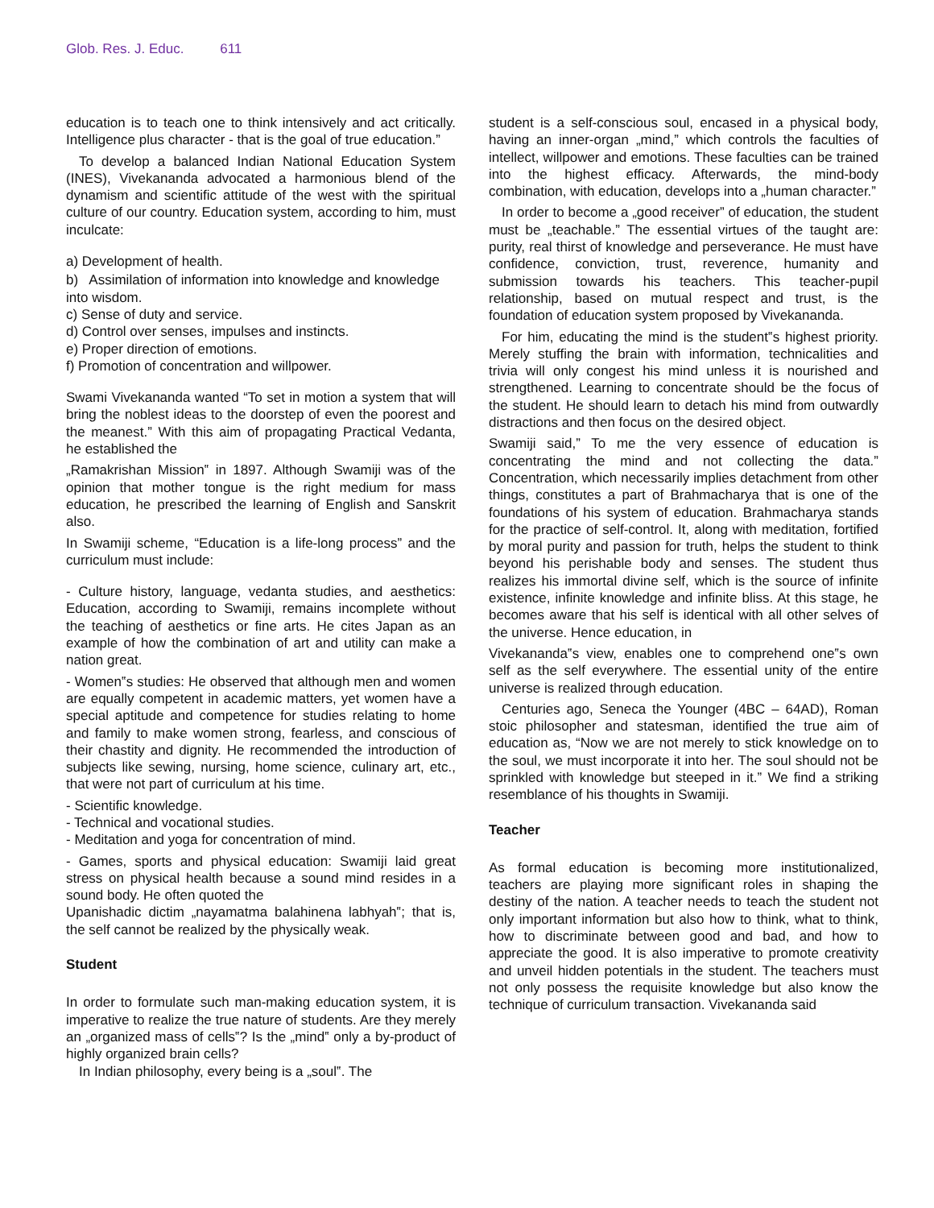Glob. Res. J. Educ. 611
education is to teach one to think intensively and act critically. Intelligence plus character - that is the goal of true education.”
To develop a balanced Indian National Education System (INES), Vivekananda advocated a harmonious blend of the dynamism and scientific attitude of the west with the spiritual culture of our country. Education system, according to him, must inculcate:
a) Development of health.
b) Assimilation of information into knowledge and knowledge into wisdom.
c) Sense of duty and service.
d) Control over senses, impulses and instincts.
e) Proper direction of emotions.
f) Promotion of concentration and willpower.
Swami Vivekananda wanted “To set in motion a system that will bring the noblest ideas to the doorstep of even the poorest and the meanest.” With this aim of propagating Practical Vedanta, he established the
„Ramakrishan Mission‟ in 1897. Although Swamiji was of the opinion that mother tongue is the right medium for mass education, he prescribed the learning of English and Sanskrit also.
In Swamiji scheme, “Education is a life-long process” and the curriculum must include:
- Culture history, language, vedanta studies, and aesthetics: Education, according to Swamiji, remains incomplete without the teaching of aesthetics or fine arts. He cites Japan as an example of how the combination of art and utility can make a nation great.
- Women‟s studies: He observed that although men and women are equally competent in academic matters, yet women have a special aptitude and competence for studies relating to home and family to make women strong, fearless, and conscious of their chastity and dignity. He recommended the introduction of subjects like sewing, nursing, home science, culinary art, etc., that were not part of curriculum at his time.
- Scientific knowledge.
- Technical and vocational studies.
- Meditation and yoga for concentration of mind.
- Games, sports and physical education: Swamiji laid great stress on physical health because a sound mind resides in a sound body. He often quoted the
Upanishadic dictim „nayamatma balahinena labhyah‟; that is, the self cannot be realized by the physically weak.
Student
In order to formulate such man-making education system, it is imperative to realize the true nature of students. Are they merely an „organized mass of cells‟? Is the „mind‟ only a by-product of highly organized brain cells?
In Indian philosophy, every being is a „soul‟. The
student is a self-conscious soul, encased in a physical body, having an inner-organ „mind,” which controls the faculties of intellect, willpower and emotions. These faculties can be trained into the highest efficacy. Afterwards, the mind-body combination, with education, develops into a „human character.”
In order to become a „good receiver” of education, the student must be „teachable.” The essential virtues of the taught are: purity, real thirst of knowledge and perseverance. He must have confidence, conviction, trust, reverence, humanity and submission towards his teachers. This teacher-pupil relationship, based on mutual respect and trust, is the foundation of education system proposed by Vivekananda.
For him, educating the mind is the student‟s highest priority. Merely stuffing the brain with information, technicalities and trivia will only congest his mind unless it is nourished and strengthened. Learning to concentrate should be the focus of the student. He should learn to detach his mind from outwardly distractions and then focus on the desired object.
Swamiji said,” To me the very essence of education is concentrating the mind and not collecting the data.” Concentration, which necessarily implies detachment from other things, constitutes a part of Brahmacharya that is one of the foundations of his system of education. Brahmacharya stands for the practice of self-control. It, along with meditation, fortified by moral purity and passion for truth, helps the student to think beyond his perishable body and senses. The student thus realizes his immortal divine self, which is the source of infinite existence, infinite knowledge and infinite bliss. At this stage, he becomes aware that his self is identical with all other selves of the universe. Hence education, in
Vivekananda‟s view, enables one to comprehend one‟s own self as the self everywhere. The essential unity of the entire universe is realized through education.
Centuries ago, Seneca the Younger (4BC – 64AD), Roman stoic philosopher and statesman, identified the true aim of education as, “Now we are not merely to stick knowledge on to the soul, we must incorporate it into her. The soul should not be sprinkled with knowledge but steeped in it.” We find a striking resemblance of his thoughts in Swamiji.
Teacher
As formal education is becoming more institutionalized, teachers are playing more significant roles in shaping the destiny of the nation. A teacher needs to teach the student not only important information but also how to think, what to think, how to discriminate between good and bad, and how to appreciate the good. It is also imperative to promote creativity and unveil hidden potentials in the student. The teachers must not only possess the requisite knowledge but also know the technique of curriculum transaction. Vivekananda said